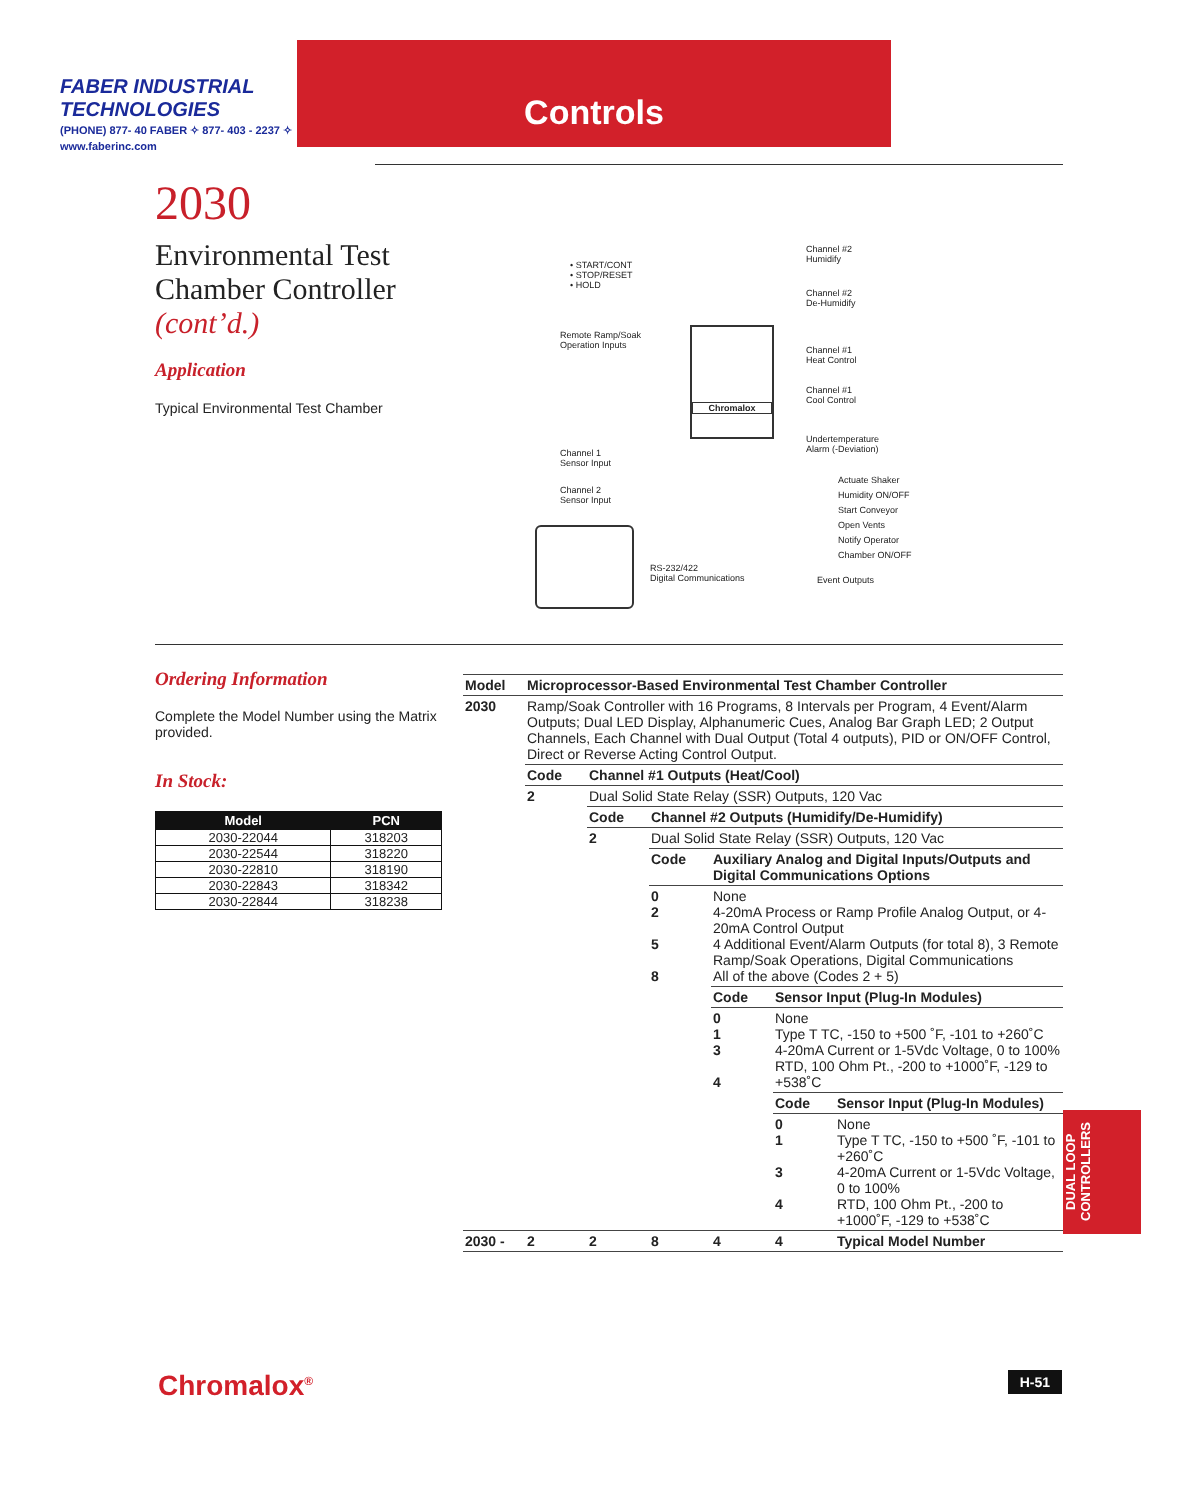Controls
FABER INDUSTRIAL TECHNOLOGIES
(PHONE) 877- 40 FABER ✧ 877- 403 - 2237 ✧ www.faberinc.com
2030
Environmental Test Chamber Controller
(cont’d.)
Application
Typical Environmental Test Chamber
• START/CONT
• STOP/RESET
• HOLD
Remote Ramp/Soak
Operation Inputs
Chromalox
Channel #2
Humidify
Channel #2
De-Humidify
Channel #1
Heat Control
Channel #1
Cool Control
Undertemperature
Alarm (-Deviation)
Channel 1
Sensor Input
Channel 2
Sensor Input
Actuate Shaker
Humidity ON/OFF
Start Conveyor
Open Vents
Notify Operator
Chamber ON/OFF
RS-232/422
Digital Communications
Event Outputs
Ordering Information
Complete the Model Number using the Matrix provided.
In Stock:
| Model | PCN |
| --- | --- |
| 2030-22044 | 318203 |
| 2030-22544 | 318220 |
| 2030-22810 | 318190 |
| 2030-22843 | 318342 |
| 2030-22844 | 318238 |
| Model | Microprocessor-Based Environmental Test Chamber Controller | | | | | |
| 2030 | Ramp/Soak Controller with 16 Programs, 8 Intervals per Program, 4 Event/Alarm Outputs; Dual LED Display, Alphanumeric Cues, Analog Bar Graph LED; 2 Output Channels, Each Channel with Dual Output (Total 4 outputs), PID or ON/OFF Control, Direct or Reverse Acting Control Output. | | | | | |
| | Code | Channel #1 Outputs (Heat/Cool) | | | | |
| | 2 | Dual Solid State Relay (SSR) Outputs, 120 Vac | | | | |
| | | Code | Channel #2 Outputs (Humidify/De-Humidify) | | | |
| | | 2 | Dual Solid State Relay (SSR) Outputs, 120 Vac | | | |
| | | | Code | Auxiliary Analog and Digital Inputs/Outputs and Digital Communications Options | | |
| | | | 0 2 5 8 | None 4-20mA Process or Ramp Profile Analog Output, or 4-20mA Control Output 4 Additional Event/Alarm Outputs (for total 8), 3 Remote Ramp/Soak Operations, Digital Communications All of the above (Codes 2 + 5) | | |
| | | | | Code | Sensor Input (Plug-In Modules) | |
| | | | | 0 1 3 4 | None Type T TC, -150 to +500 ˚F, -101 to +260˚C 4-20mA Current or 1-5Vdc Voltage, 0 to 100% RTD, 100 Ohm Pt., -200 to +1000˚F, -129 to +538˚C | |
| | | | | | Code | Sensor Input (Plug-In Modules) |
| | | | | | 0 1 3 4 | None Type T TC, -150 to +500 ˚F, -101 to +260˚C 4-20mA Current or 1-5Vdc Voltage, 0 to 100% RTD, 100 Ohm Pt., -200 to +1000˚F, -129 to +538˚C |
| 2030 - | 2 | 2 | 8 | 4 | 4 | Typical Model Number |
DUAL LOOP CONTROLLERS
Chromalox<sup>®</sup> H-51